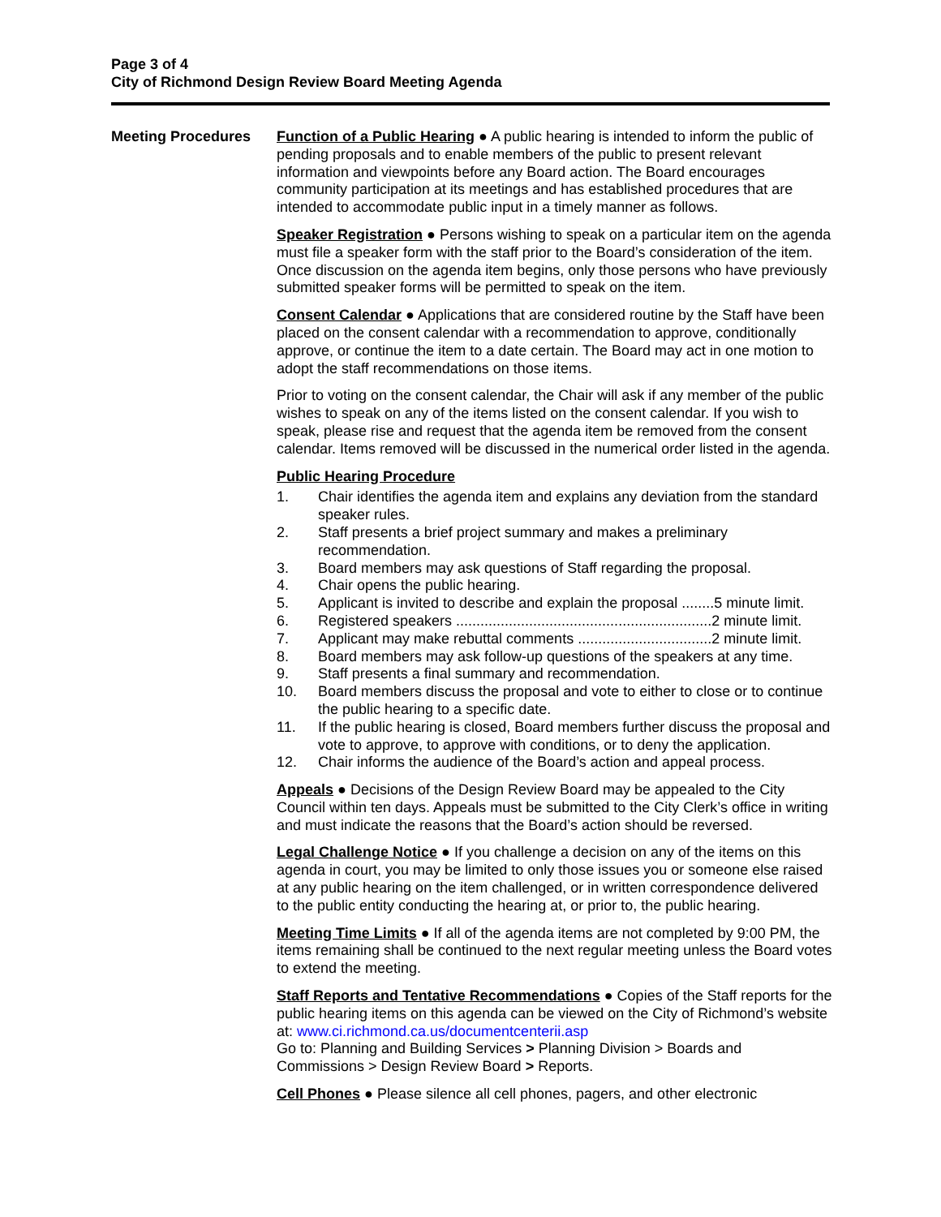Page 3 of 4
City of Richmond Design Review Board Meeting Agenda
Meeting Procedures
Function of a Public Hearing ● A public hearing is intended to inform the public of pending proposals and to enable members of the public to present relevant information and viewpoints before any Board action. The Board encourages community participation at its meetings and has established procedures that are intended to accommodate public input in a timely manner as follows.
Speaker Registration ● Persons wishing to speak on a particular item on the agenda must file a speaker form with the staff prior to the Board’s consideration of the item. Once discussion on the agenda item begins, only those persons who have previously submitted speaker forms will be permitted to speak on the item.
Consent Calendar ● Applications that are considered routine by the Staff have been placed on the consent calendar with a recommendation to approve, conditionally approve, or continue the item to a date certain. The Board may act in one motion to adopt the staff recommendations on those items.
Prior to voting on the consent calendar, the Chair will ask if any member of the public wishes to speak on any of the items listed on the consent calendar. If you wish to speak, please rise and request that the agenda item be removed from the consent calendar. Items removed will be discussed in the numerical order listed in the agenda.
Public Hearing Procedure
1. Chair identifies the agenda item and explains any deviation from the standard speaker rules.
2. Staff presents a brief project summary and makes a preliminary recommendation.
3. Board members may ask questions of Staff regarding the proposal.
4. Chair opens the public hearing.
5. Applicant is invited to describe and explain the proposal ........5 minute limit.
6. Registered speakers ...............................................................2 minute limit.
7. Applicant may make rebuttal comments .................................2 minute limit.
8. Board members may ask follow-up questions of the speakers at any time.
9. Staff presents a final summary and recommendation.
10. Board members discuss the proposal and vote to either to close or to continue the public hearing to a specific date.
11. If the public hearing is closed, Board members further discuss the proposal and vote to approve, to approve with conditions, or to deny the application.
12. Chair informs the audience of the Board’s action and appeal process.
Appeals ● Decisions of the Design Review Board may be appealed to the City Council within ten days. Appeals must be submitted to the City Clerk’s office in writing and must indicate the reasons that the Board’s action should be reversed.
Legal Challenge Notice ● If you challenge a decision on any of the items on this agenda in court, you may be limited to only those issues you or someone else raised at any public hearing on the item challenged, or in written correspondence delivered to the public entity conducting the hearing at, or prior to, the public hearing.
Meeting Time Limits ● If all of the agenda items are not completed by 9:00 PM, the items remaining shall be continued to the next regular meeting unless the Board votes to extend the meeting.
Staff Reports and Tentative Recommendations ● Copies of the Staff reports for the public hearing items on this agenda can be viewed on the City of Richmond’s website at: www.ci.richmond.ca.us/documentcenterii.asp
Go to: Planning and Building Services > Planning Division > Boards and Commissions > Design Review Board > Reports.
Cell Phones ● Please silence all cell phones, pagers, and other electronic